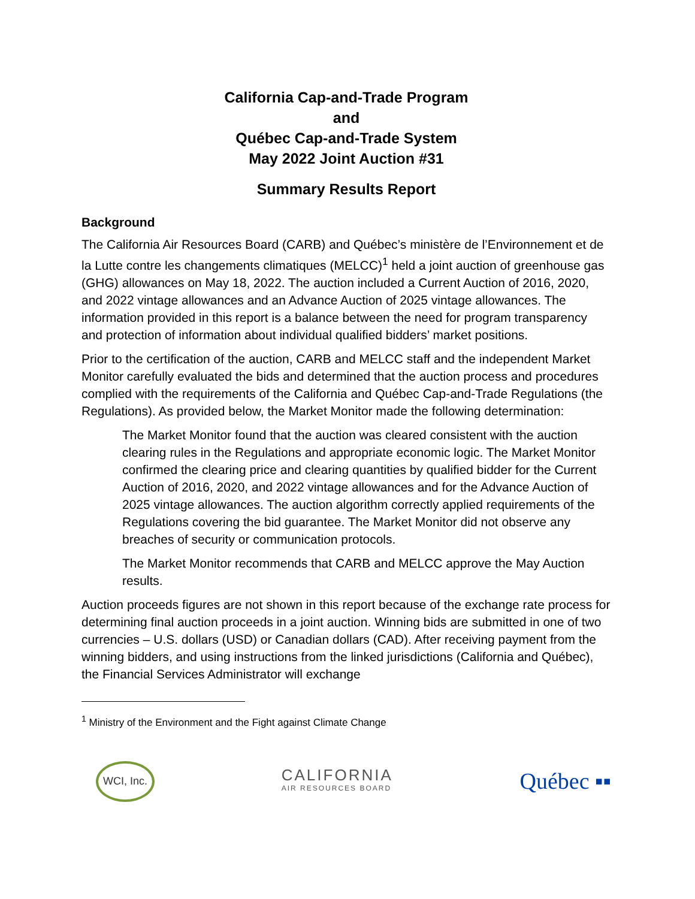California Cap-and-Trade Program
and
Québec Cap-and-Trade System
May 2022 Joint Auction #31
Summary Results Report
Background
The California Air Resources Board (CARB) and Québec’s ministère de l’Environnement et de la Lutte contre les changements climatiques (MELCC)<sup>1</sup> held a joint auction of greenhouse gas (GHG) allowances on May 18, 2022. The auction included a Current Auction of 2016, 2020, and 2022 vintage allowances and an Advance Auction of 2025 vintage allowances. The information provided in this report is a balance between the need for program transparency and protection of information about individual qualified bidders’ market positions.
Prior to the certification of the auction, CARB and MELCC staff and the independent Market Monitor carefully evaluated the bids and determined that the auction process and procedures complied with the requirements of the California and Québec Cap-and-Trade Regulations (the Regulations). As provided below, the Market Monitor made the following determination:
The Market Monitor found that the auction was cleared consistent with the auction clearing rules in the Regulations and appropriate economic logic. The Market Monitor confirmed the clearing price and clearing quantities by qualified bidder for the Current Auction of 2016, 2020, and 2022 vintage allowances and for the Advance Auction of 2025 vintage allowances. The auction algorithm correctly applied requirements of the Regulations covering the bid guarantee. The Market Monitor did not observe any breaches of security or communication protocols.
The Market Monitor recommends that CARB and MELCC approve the May Auction results.
Auction proceeds figures are not shown in this report because of the exchange rate process for determining final auction proceeds in a joint auction. Winning bids are submitted in one of two currencies – U.S. dollars (USD) or Canadian dollars (CAD). After receiving payment from the winning bidders, and using instructions from the linked jurisdictions (California and Québec), the Financial Services Administrator will exchange
<sup>1</sup> Ministry of the Environment and the Fight against Climate Change
WCI, Inc.
CALIFORNIA
AIR RESOURCES BOARD
Québec ▪▪